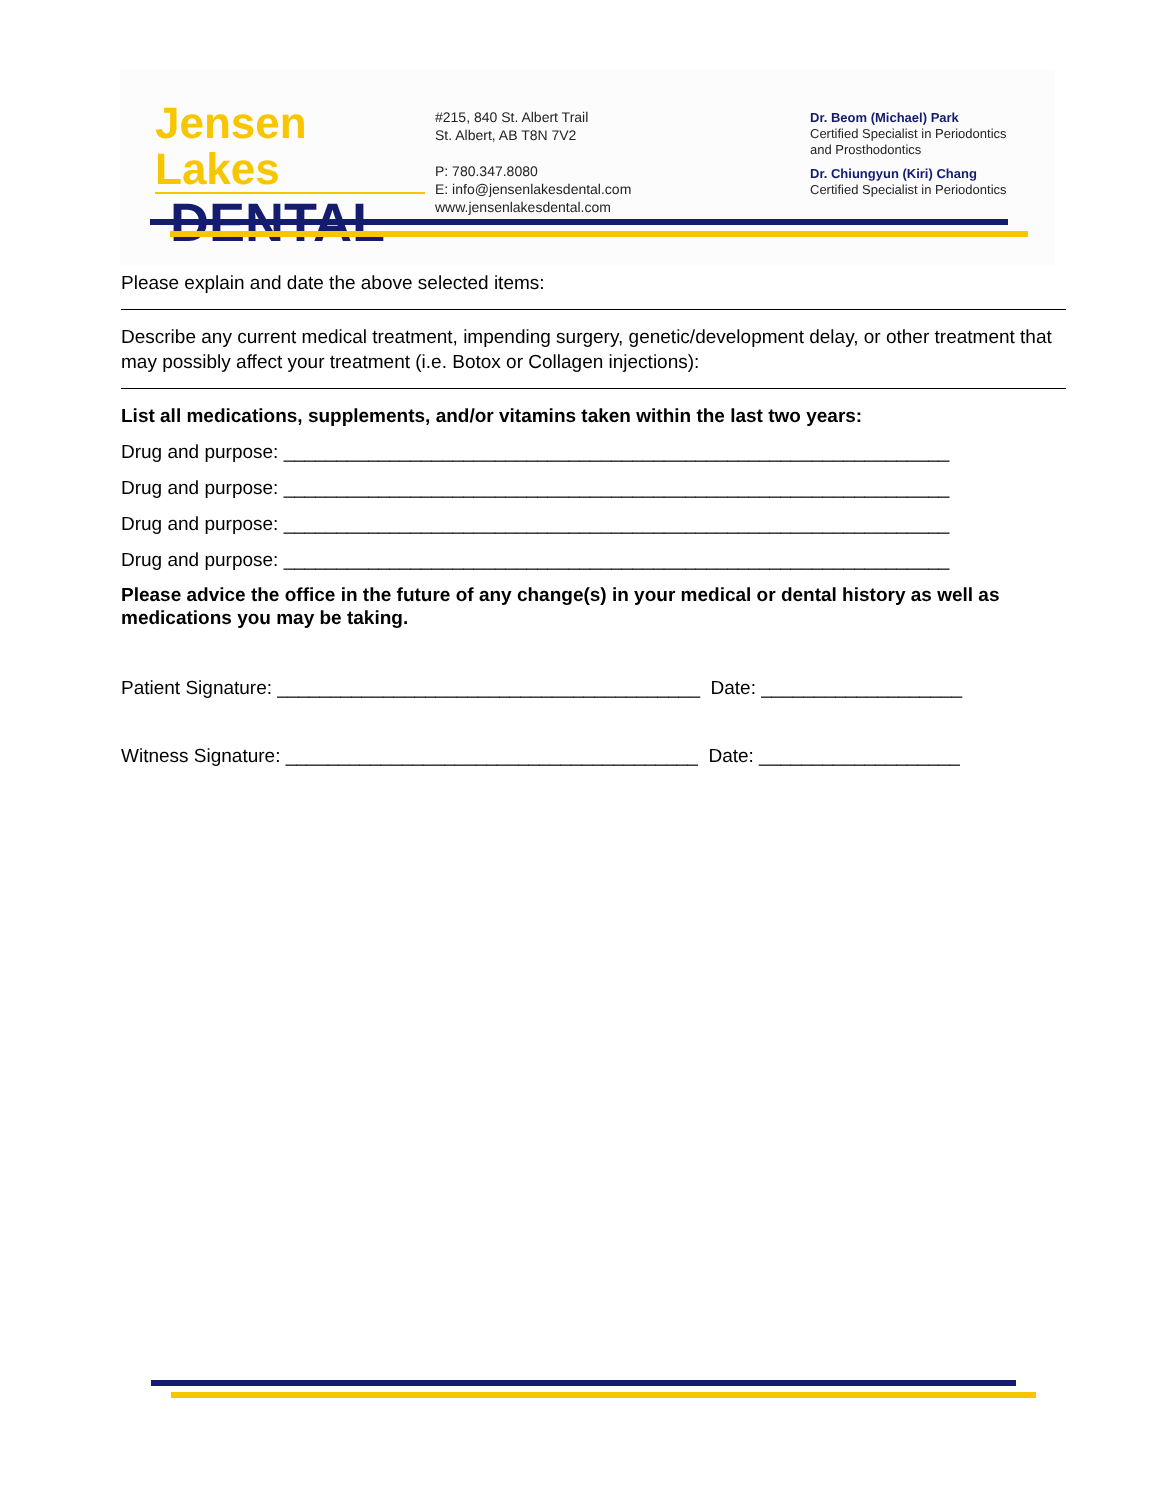Jensen Lakes
DENTAL
#215, 840 St. Albert Trail
St. Albert, AB T8N 7V2
P: 780.347.8080
E: info@jensenlakesdental.com
www.jensenlakesdental.com
Dr. Beom (Michael) Park
Certified Specialist in Periodontics
and Prosthodontics
Dr. Chiungyun (Kiri) Chang
Certified Specialist in Periodontics
Please explain and date the above selected items:
Describe any current medical treatment, impending surgery, genetic/development delay, or other treatment that may possibly affect your treatment (i.e. Botox or Collagen injections):
List all medications, supplements, and/or vitamins taken within the last two years:
Drug and purpose: _______________________________________________________________
Drug and purpose: _______________________________________________________________
Drug and purpose: _______________________________________________________________
Drug and purpose: _______________________________________________________________
Please advice the office in the future of any change(s) in your medical or dental history as well as medications you may be taking.
Patient Signature: ________________________________________ Date: ___________________
Witness Signature: _______________________________________ Date: ___________________